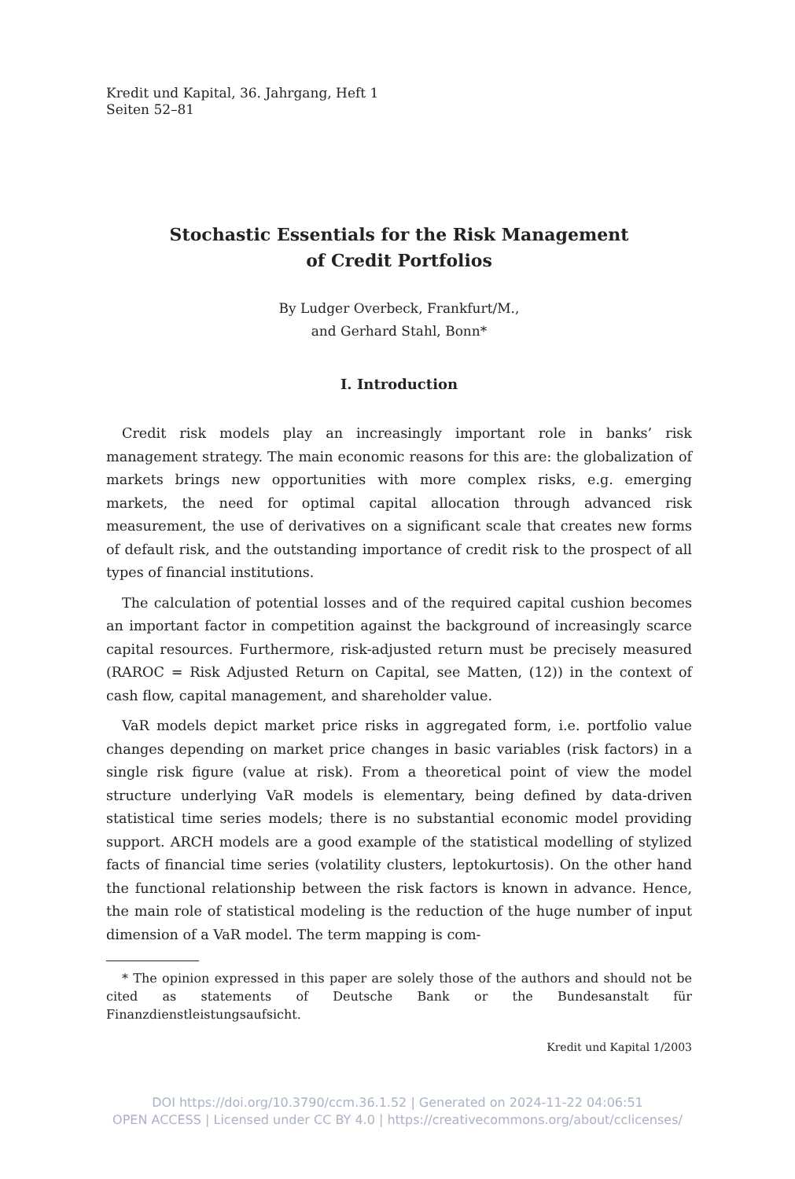Kredit und Kapital, 36. Jahrgang, Heft 1
Seiten 52–81
Stochastic Essentials for the Risk Management
of Credit Portfolios
By Ludger Overbeck, Frankfurt/M.,
and Gerhard Stahl, Bonn*
I. Introduction
Credit risk models play an increasingly important role in banks’ risk management strategy. The main economic reasons for this are: the globalization of markets brings new opportunities with more complex risks, e.g. emerging markets, the need for optimal capital allocation through advanced risk measurement, the use of derivatives on a significant scale that creates new forms of default risk, and the outstanding importance of credit risk to the prospect of all types of financial institutions.
The calculation of potential losses and of the required capital cushion becomes an important factor in competition against the background of increasingly scarce capital resources. Furthermore, risk-adjusted return must be precisely measured (RAROC = Risk Adjusted Return on Capital, see Matten, (12)) in the context of cash flow, capital management, and shareholder value.
VaR models depict market price risks in aggregated form, i.e. portfolio value changes depending on market price changes in basic variables (risk factors) in a single risk figure (value at risk). From a theoretical point of view the model structure underlying VaR models is elementary, being defined by data-driven statistical time series models; there is no substantial economic model providing support. ARCH models are a good example of the statistical modelling of stylized facts of financial time series (volatility clusters, leptokurtosis). On the other hand the functional relationship between the risk factors is known in advance. Hence, the main role of statistical modeling is the reduction of the huge number of input dimension of a VaR model. The term mapping is com-
* The opinion expressed in this paper are solely those of the authors and should not be cited as statements of Deutsche Bank or the Bundesanstalt für Finanzdienstleistungsaufsicht.
Kredit und Kapital 1/2003
DOI https://doi.org/10.3790/ccm.36.1.52 | Generated on 2024-11-22 04:06:51
OPEN ACCESS | Licensed under CC BY 4.0 | https://creativecommons.org/about/cclicenses/